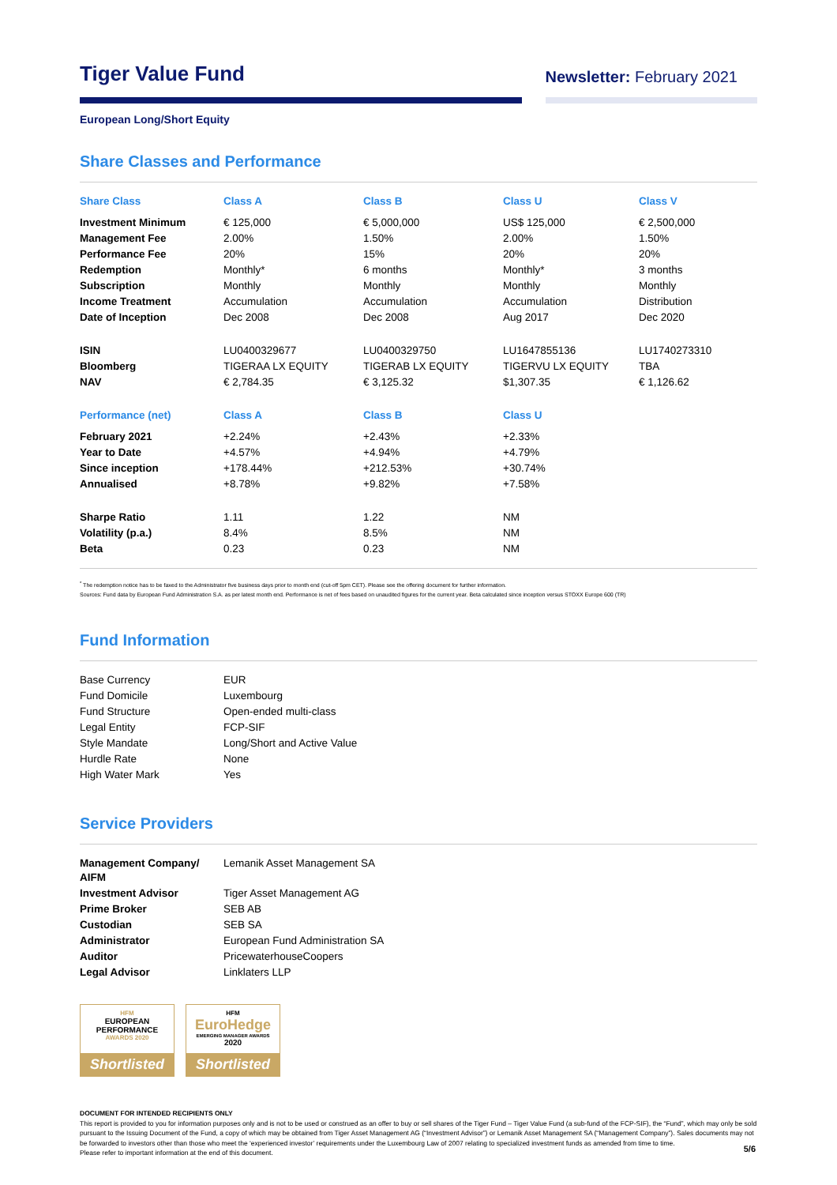Tiger Value Fund
Newsletter: February 2021
European Long/Short Equity
Share Classes and Performance
| Share Class | Class A | Class B | Class U | Class V |
| --- | --- | --- | --- | --- |
| Investment Minimum | € 125,000 | € 5,000,000 | US$ 125,000 | € 2,500,000 |
| Management Fee | 2.00% | 1.50% | 2.00% | 1.50% |
| Performance Fee | 20% | 15% | 20% | 20% |
| Redemption | Monthly* | 6 months | Monthly* | 3 months |
| Subscription | Monthly | Monthly | Monthly | Monthly |
| Income Treatment | Accumulation | Accumulation | Accumulation | Distribution |
| Date of Inception | Dec 2008 | Dec 2008 | Aug 2017 | Dec 2020 |
| ISIN | LU0400329677 | LU0400329750 | LU1647855136 | LU1740273310 |
| Bloomberg | TIGERAA LX EQUITY | TIGERAB LX EQUITY | TIGERVU LX EQUITY | TBA |
| NAV | € 2,784.35 | € 3,125.32 | $1,307.35 | € 1,126.62 |
| Performance (net) | Class A | Class B | Class U | |
| February 2021 | +2.24% | +2.43% | +2.33% | |
| Year to Date | +4.57% | +4.94% | +4.79% | |
| Since inception | +178.44% | +212.53% | +30.74% | |
| Annualised | +8.78% | +9.82% | +7.58% | |
| Sharpe Ratio | 1.11 | 1.22 | NM | |
| Volatility (p.a.) | 8.4% | 8.5% | NM | |
| Beta | 0.23 | 0.23 | NM | |
<sup>*</sup> The redemption notice has to be faxed to the Administrator five business days prior to month end (cut-off 5pm CET). Please see the offering document for further information.
Sources: Fund data by European Fund Administration S.A. as per latest month end. Performance is net of fees based on unaudited figures for the current year. Beta calculated since inception versus STOXX Europe 600 (TR)
Fund Information
| Base Currency | EUR |
| Fund Domicile | Luxembourg |
| Fund Structure | Open-ended multi-class |
| Legal Entity | FCP-SIF |
| Style Mandate | Long/Short and Active Value |
| Hurdle Rate | None |
| High Water Mark | Yes |
Service Providers
| Management Company/ AIFM | Lemanik Asset Management SA |
| Investment Advisor | Tiger Asset Management AG |
| Prime Broker | SEB AB |
| Custodian | SEB SA |
| Administrator | European Fund Administration SA |
| Auditor | PricewaterhouseCoopers |
| Legal Advisor | Linklaters LLP |
HFM
EUROPEAN
PERFORMANCE
AWARDS 2020
Shortlisted
HFM
EuroHedge
EMERGING MANAGER AWARDS
2020
Shortlisted
DOCUMENT FOR INTENDED RECIPIENTS ONLY
This report is provided to you for information purposes only and is not to be used or construed as an offer to buy or sell shares of the Tiger Fund – Tiger Value Fund (a sub-fund of the FCP-SIF), the “Fund”, which may only be sold pursuant to the Issuing Document of the Fund, a copy of which may be obtained from Tiger Asset Management AG (“Investment Advisor”) or Lemanik Asset Management SA (“Management Company”). Sales documents may not be forwarded to investors other than those who meet the ‘experienced investor’ requirements under the Luxembourg Law of 2007 relating to specialized investment funds as amended from time to time.
Please refer to important information at the end of this document.
5/6